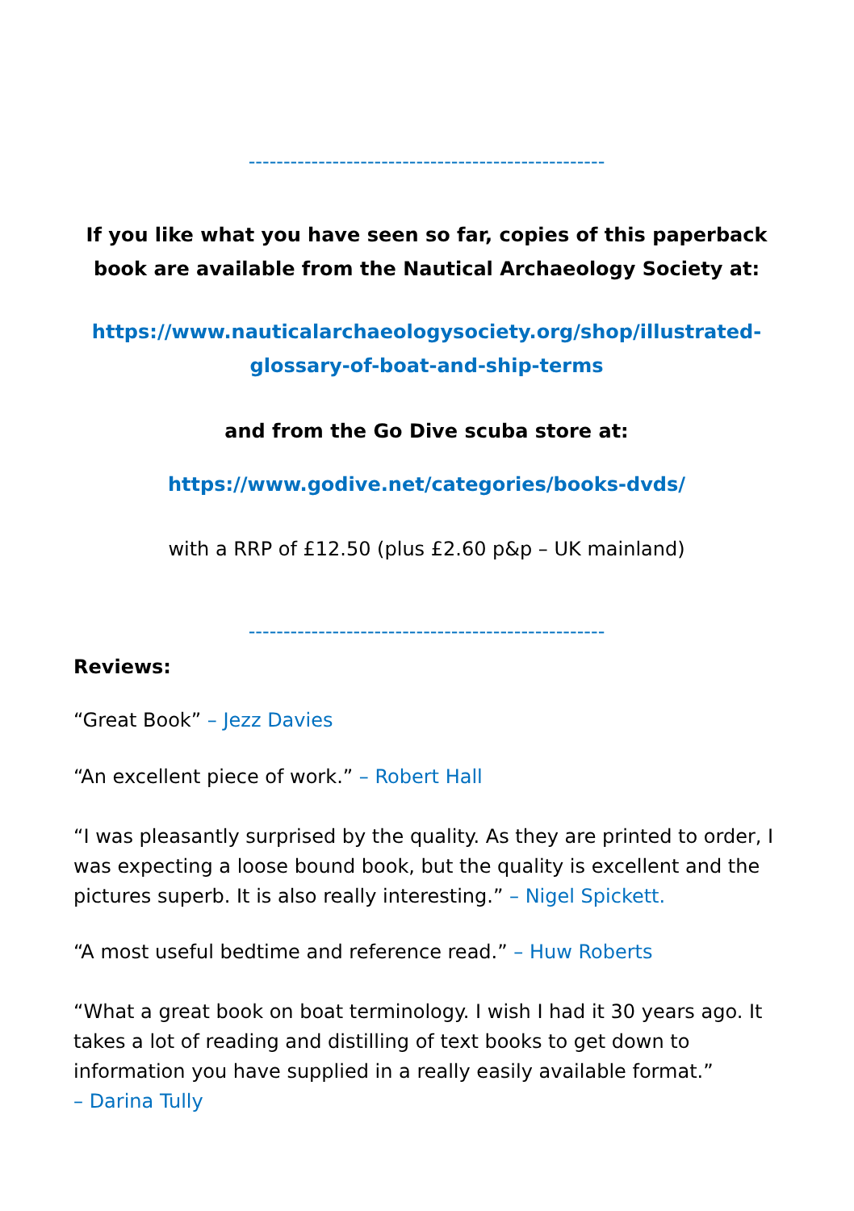---------------------------------------------------
If you like what you have seen so far, copies of this paperback book are available from the Nautical Archaeology Society at:
https://www.nauticalarchaeologysociety.org/shop/illustrated-glossary-of-boat-and-ship-terms
and from the Go Dive scuba store at:
https://www.godive.net/categories/books-dvds/
with a RRP of £12.50 (plus £2.60 p&p – UK mainland)
---------------------------------------------------
Reviews:
“Great Book” – Jezz Davies
“An excellent piece of work.” – Robert Hall
“I was pleasantly surprised by the quality. As they are printed to order, I was expecting a loose bound book, but the quality is excellent and the pictures superb. It is also really interesting.” – Nigel Spickett.
“A most useful bedtime and reference read.” – Huw Roberts
“What a great book on boat terminology. I wish I had it 30 years ago. It takes a lot of reading and distilling of text books to get down to information you have supplied in a really easily available format.”
– Darina Tully